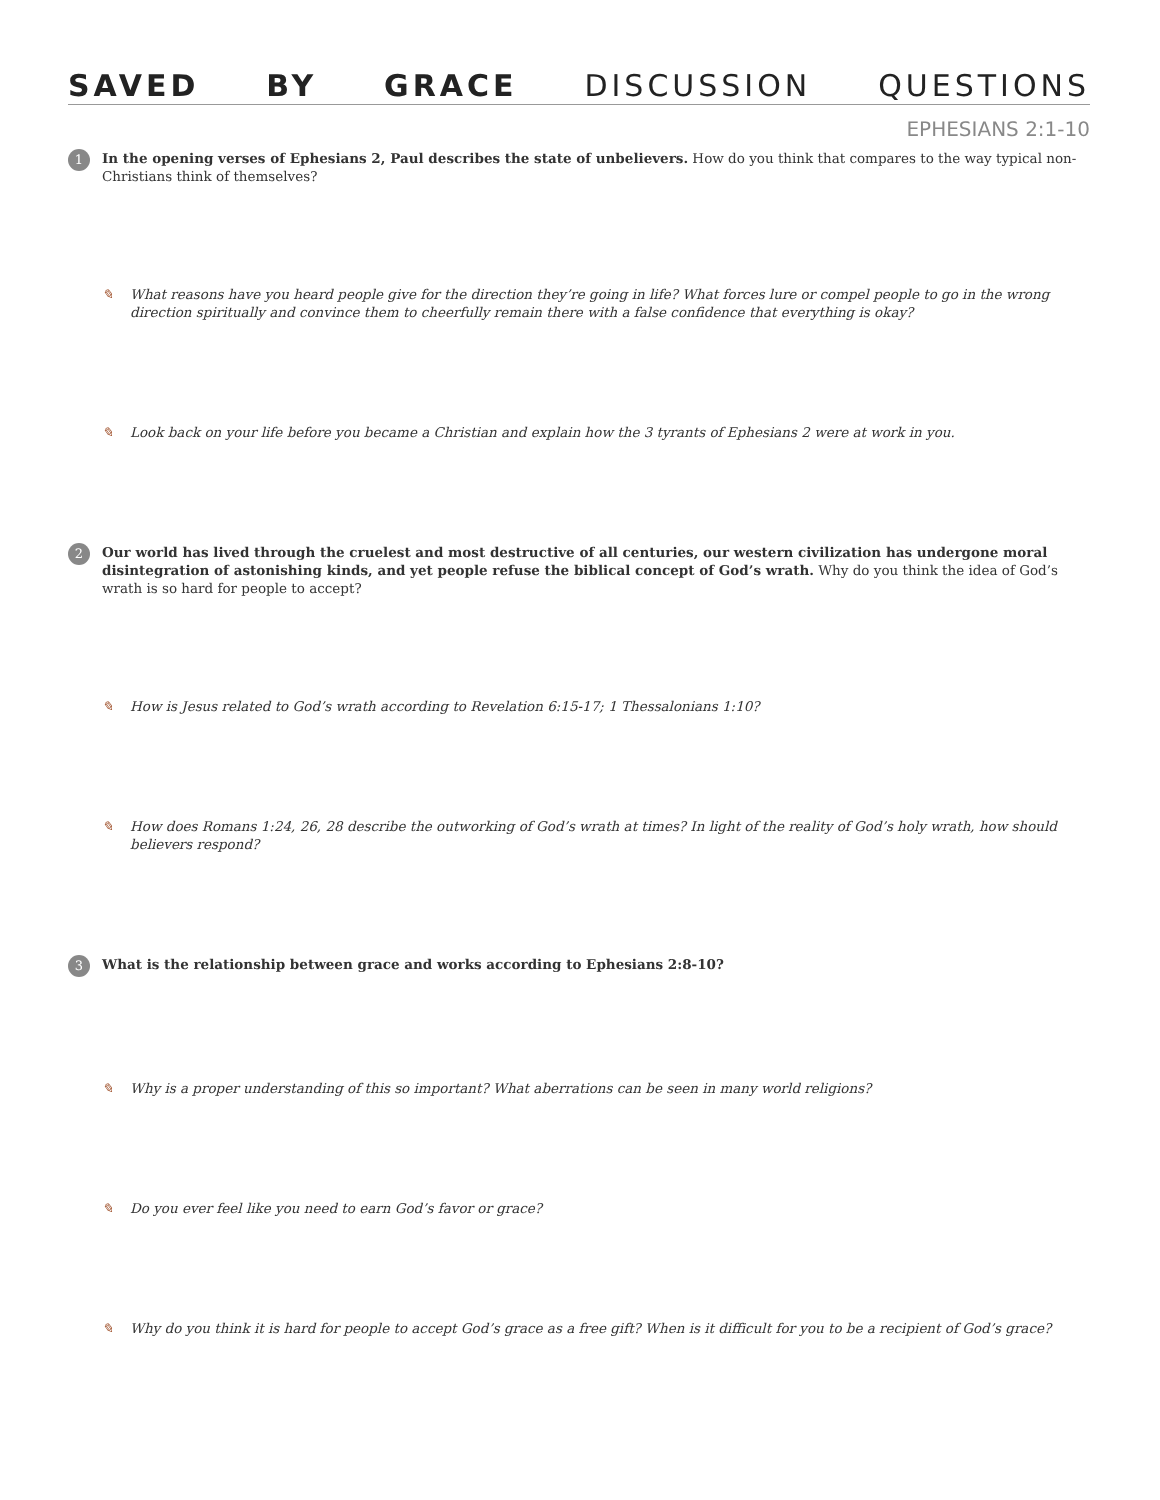SAVED BY GRACE DISCUSSION QUESTIONS
EPHESIANS 2:1-10
1
In the opening verses of Ephesians 2, Paul describes the state of unbelievers. How do you think that compares to the way typical non-Christians think of themselves?
✎ What reasons have you heard people give for the direction they’re going in life? What forces lure or compel people to go in the wrong direction spiritually and convince them to cheerfully remain there with a false confidence that everything is okay?
✎ Look back on your life before you became a Christian and explain how the 3 tyrants of Ephesians 2 were at work in you.
2
Our world has lived through the cruelest and most destructive of all centuries, our western civilization has undergone moral disintegration of astonishing kinds, and yet people refuse the biblical concept of God’s wrath. Why do you think the idea of God’s wrath is so hard for people to accept?
✎ How is Jesus related to God’s wrath according to Revelation 6:15-17; 1 Thessalonians 1:10?
✎ How does Romans 1:24, 26, 28 describe the outworking of God’s wrath at times? In light of the reality of God’s holy wrath, how should believers respond?
3
What is the relationship between grace and works according to Ephesians 2:8-10?
✎ Why is a proper understanding of this so important? What aberrations can be seen in many world religions?
✎ Do you ever feel like you need to earn God’s favor or grace?
✎ Why do you think it is hard for people to accept God’s grace as a free gift? When is it difficult for you to be a recipient of God’s grace?